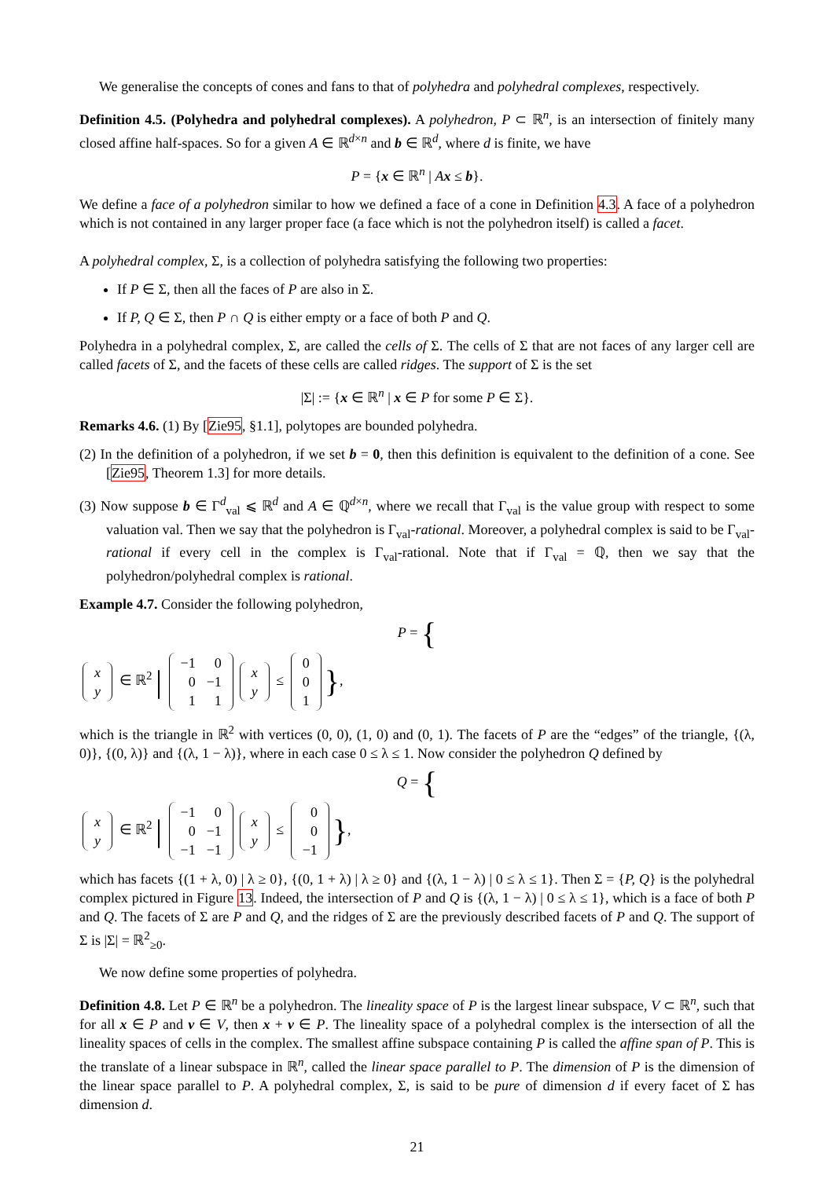We generalise the concepts of cones and fans to that of polyhedra and polyhedral complexes, respectively.
Definition 4.5. (Polyhedra and polyhedral complexes). A polyhedron, P ⊂ ℝ<sup>n</sup>, is an intersection of finitely many closed affine half-spaces. So for a given A ∈ ℝ<sup>d×n</sup> and b ∈ ℝ<sup>d</sup>, where d is finite, we have
P = {x ∈ ℝ<sup>n</sup> | Ax ≤ b}.
We define a face of a polyhedron similar to how we defined a face of a cone in Definition 4.3. A face of a polyhedron which is not contained in any larger proper face (a face which is not the polyhedron itself) is called a facet.
A polyhedral complex, Σ, is a collection of polyhedra satisfying the following two properties:
If P ∈ Σ, then all the faces of P are also in Σ.
If P, Q ∈ Σ, then P ∩ Q is either empty or a face of both P and Q.
Polyhedra in a polyhedral complex, Σ, are called the cells of Σ. The cells of Σ that are not faces of any larger cell are called facets of Σ, and the facets of these cells are called ridges. The support of Σ is the set
|Σ| := {x ∈ ℝ<sup>n</sup> | x ∈ P for some P ∈ Σ}.
Remarks 4.6. (1) By [Zie95, §1.1], polytopes are bounded polyhedra.
(2) In the definition of a polyhedron, if we set b = 0, then this definition is equivalent to the definition of a cone. See [Zie95, Theorem 1.3] for more details.
(3) Now suppose b ∈ Γ<sup>d</sup><sub>val</sub> ⩽ ℝ<sup>d</sup> and A ∈ ℚ<sup>d×n</sup>, where we recall that Γ<sub>val</sub> is the value group with respect to some valuation val. Then we say that the polyhedron is Γ<sub>val</sub>-rational. Moreover, a polyhedral complex is said to be Γ<sub>val</sub>-rational if every cell in the complex is Γ<sub>val</sub>-rational. Note that if Γ<sub>val</sub> = ℚ, then we say that the polyhedron/polyhedral complex is rational.
Example 4.7. Consider the following polyhedron,
P = {
| x |
| y |
∈ ℝ<sup>2</sup> |
| −1 | 0 |
| 0 | −1 |
| 1 | 1 |
| x |
| y |
≤
| 0 |
| 0 |
| 1 |
},
which is the triangle in ℝ<sup>2</sup> with vertices (0, 0), (1, 0) and (0, 1). The facets of P are the “edges” of the triangle, {(λ, 0)}, {(0, λ)} and {(λ, 1 − λ)}, where in each case 0 ≤ λ ≤ 1. Now consider the polyhedron Q defined by
Q = {
| x |
| y |
∈ ℝ<sup>2</sup> |
| −1 | 0 |
| 0 | −1 |
| −1 | −1 |
| x |
| y |
≤
| 0 |
| 0 |
| −1 |
},
which has facets {(1 + λ, 0) | λ ≥ 0}, {(0, 1 + λ) | λ ≥ 0} and {(λ, 1 − λ) | 0 ≤ λ ≤ 1}. Then Σ = {P, Q} is the polyhedral complex pictured in Figure 13. Indeed, the intersection of P and Q is {(λ, 1 − λ) | 0 ≤ λ ≤ 1}, which is a face of both P and Q. The facets of Σ are P and Q, and the ridges of Σ are the previously described facets of P and Q. The support of Σ is |Σ| = ℝ<sup>2</sup><sub>≥0</sub>.
We now define some properties of polyhedra.
Definition 4.8. Let P ∈ ℝ<sup>n</sup> be a polyhedron. The lineality space of P is the largest linear subspace, V ⊂ ℝ<sup>n</sup>, such that for all x ∈ P and v ∈ V, then x + v ∈ P. The lineality space of a polyhedral complex is the intersection of all the lineality spaces of cells in the complex. The smallest affine subspace containing P is called the affine span of P. This is the translate of a linear subspace in ℝ<sup>n</sup>, called the linear space parallel to P. The dimension of P is the dimension of the linear space parallel to P. A polyhedral complex, Σ, is said to be pure of dimension d if every facet of Σ has dimension d.
21